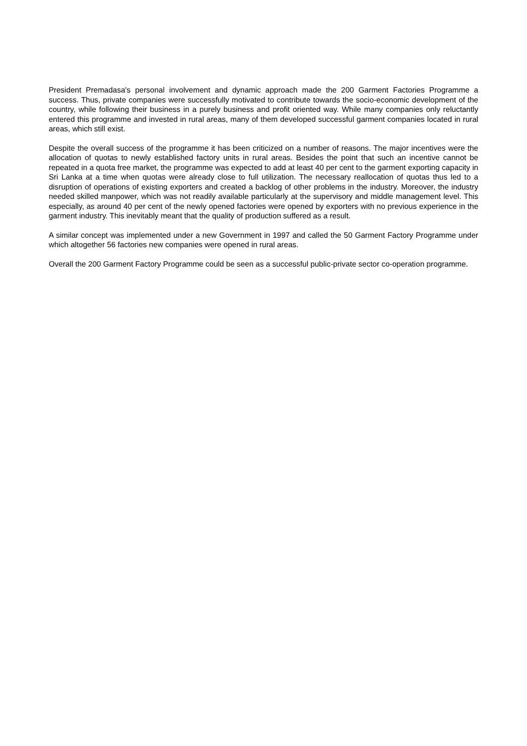President Premadasa's personal involvement and dynamic approach made the 200 Garment Factories Programme a success. Thus, private companies were successfully motivated to contribute towards the socio-economic development of the country, while following their business in a purely business and profit oriented way. While many companies only reluctantly entered this programme and invested in rural areas, many of them developed successful garment companies located in rural areas, which still exist.
Despite the overall success of the programme it has been criticized on a number of reasons. The major incentives were the allocation of quotas to newly established factory units in rural areas. Besides the point that such an incentive cannot be repeated in a quota free market, the programme was expected to add at least 40 per cent to the garment exporting capacity in Sri Lanka at a time when quotas were already close to full utilization. The necessary reallocation of quotas thus led to a disruption of operations of existing exporters and created a backlog of other problems in the industry. Moreover, the industry needed skilled manpower, which was not readily available particularly at the supervisory and middle management level. This especially, as around 40 per cent of the newly opened factories were opened by exporters with no previous experience in the garment industry. This inevitably meant that the quality of production suffered as a result.
A similar concept was implemented under a new Government in 1997 and called the 50 Garment Factory Programme under which altogether 56 factories new companies were opened in rural areas.
Overall the 200 Garment Factory Programme could be seen as a successful public-private sector co-operation programme.